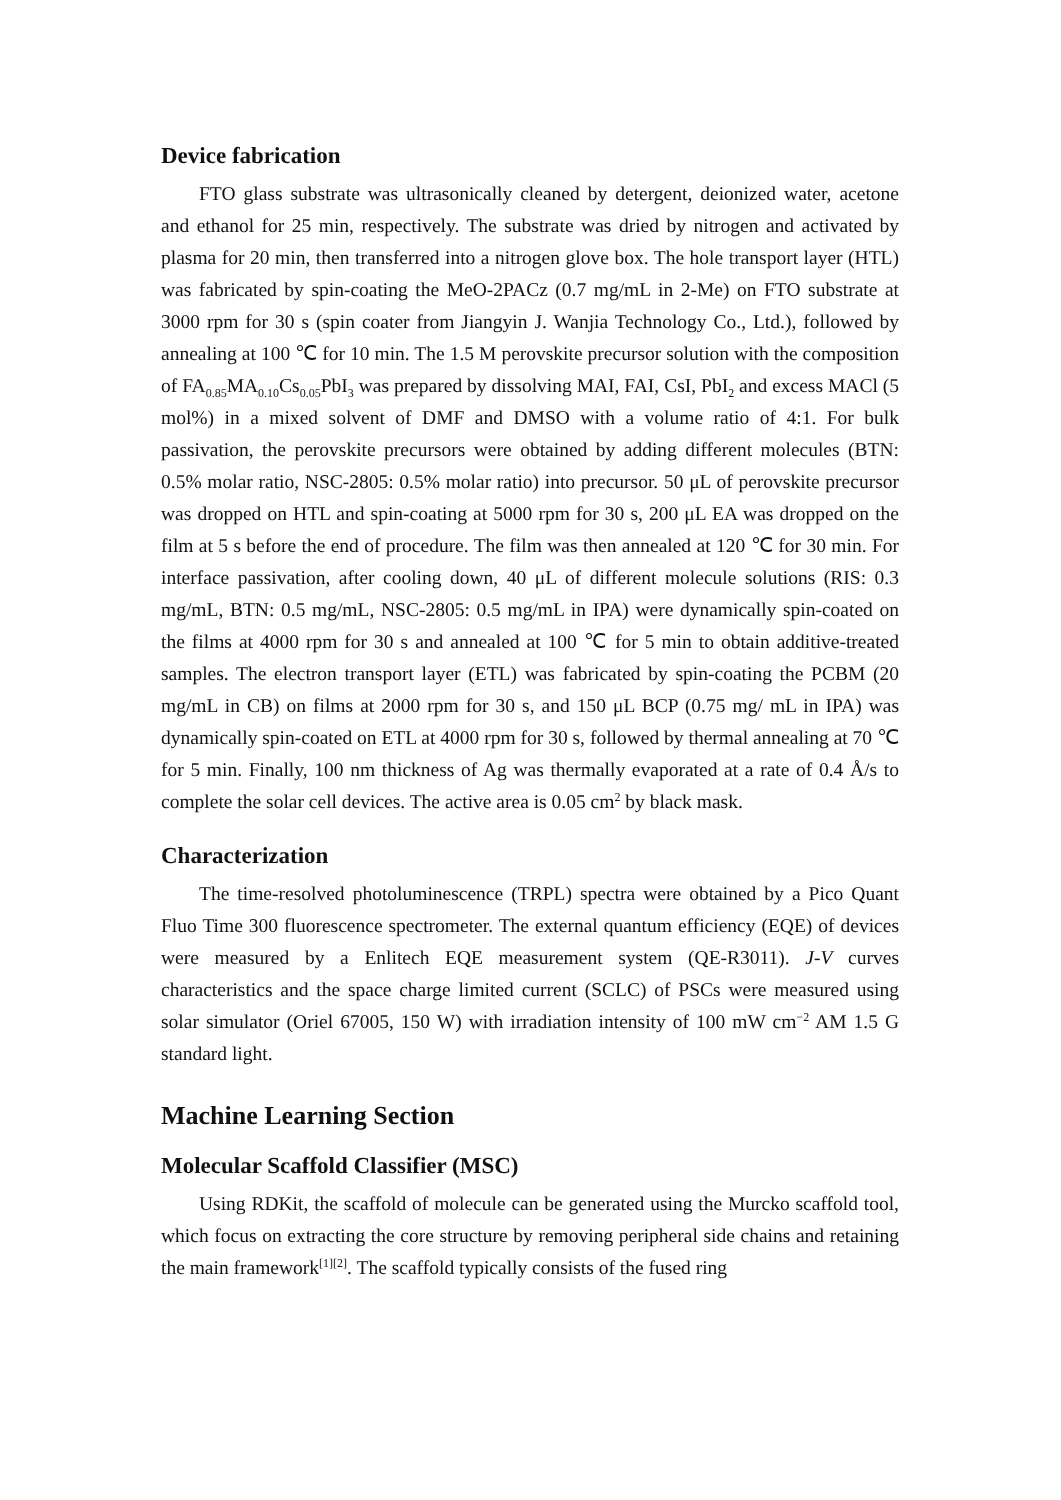Device fabrication
FTO glass substrate was ultrasonically cleaned by detergent, deionized water, acetone and ethanol for 25 min, respectively. The substrate was dried by nitrogen and activated by plasma for 20 min, then transferred into a nitrogen glove box. The hole transport layer (HTL) was fabricated by spin-coating the MeO-2PACz (0.7 mg/mL in 2-Me) on FTO substrate at 3000 rpm for 30 s (spin coater from Jiangyin J. Wanjia Technology Co., Ltd.), followed by annealing at 100 ℃ for 10 min. The 1.5 M perovskite precursor solution with the composition of FA<sub>0.85</sub>MA<sub>0.10</sub>Cs<sub>0.05</sub>PbI<sub>3</sub> was prepared by dissolving MAI, FAI, CsI, PbI<sub>2</sub> and excess MACl (5 mol%) in a mixed solvent of DMF and DMSO with a volume ratio of 4:1. For bulk passivation, the perovskite precursors were obtained by adding different molecules (BTN: 0.5% molar ratio, NSC-2805: 0.5% molar ratio) into precursor. 50 μL of perovskite precursor was dropped on HTL and spin-coating at 5000 rpm for 30 s, 200 μL EA was dropped on the film at 5 s before the end of procedure. The film was then annealed at 120 ℃ for 30 min. For interface passivation, after cooling down, 40 μL of different molecule solutions (RIS: 0.3 mg/mL, BTN: 0.5 mg/mL, NSC-2805: 0.5 mg/mL in IPA) were dynamically spin-coated on the films at 4000 rpm for 30 s and annealed at 100 ℃ for 5 min to obtain additive-treated samples. The electron transport layer (ETL) was fabricated by spin-coating the PCBM (20 mg/mL in CB) on films at 2000 rpm for 30 s, and 150 μL BCP (0.75 mg/ mL in IPA) was dynamically spin-coated on ETL at 4000 rpm for 30 s, followed by thermal annealing at 70 ℃ for 5 min. Finally, 100 nm thickness of Ag was thermally evaporated at a rate of 0.4 Å/s to complete the solar cell devices. The active area is 0.05 cm<sup>2</sup> by black mask.
Characterization
The time-resolved photoluminescence (TRPL) spectra were obtained by a Pico Quant Fluo Time 300 fluorescence spectrometer. The external quantum efficiency (EQE) of devices were measured by a Enlitech EQE measurement system (QE-R3011). J-V curves characteristics and the space charge limited current (SCLC) of PSCs were measured using solar simulator (Oriel 67005, 150 W) with irradiation intensity of 100 mW cm<sup>−2</sup> AM 1.5 G standard light.
Machine Learning Section
Molecular Scaffold Classifier (MSC)
Using RDKit, the scaffold of molecule can be generated using the Murcko scaffold tool, which focus on extracting the core structure by removing peripheral side chains and retaining the main framework<sup>[1][2]</sup>. The scaffold typically consists of the fused ring